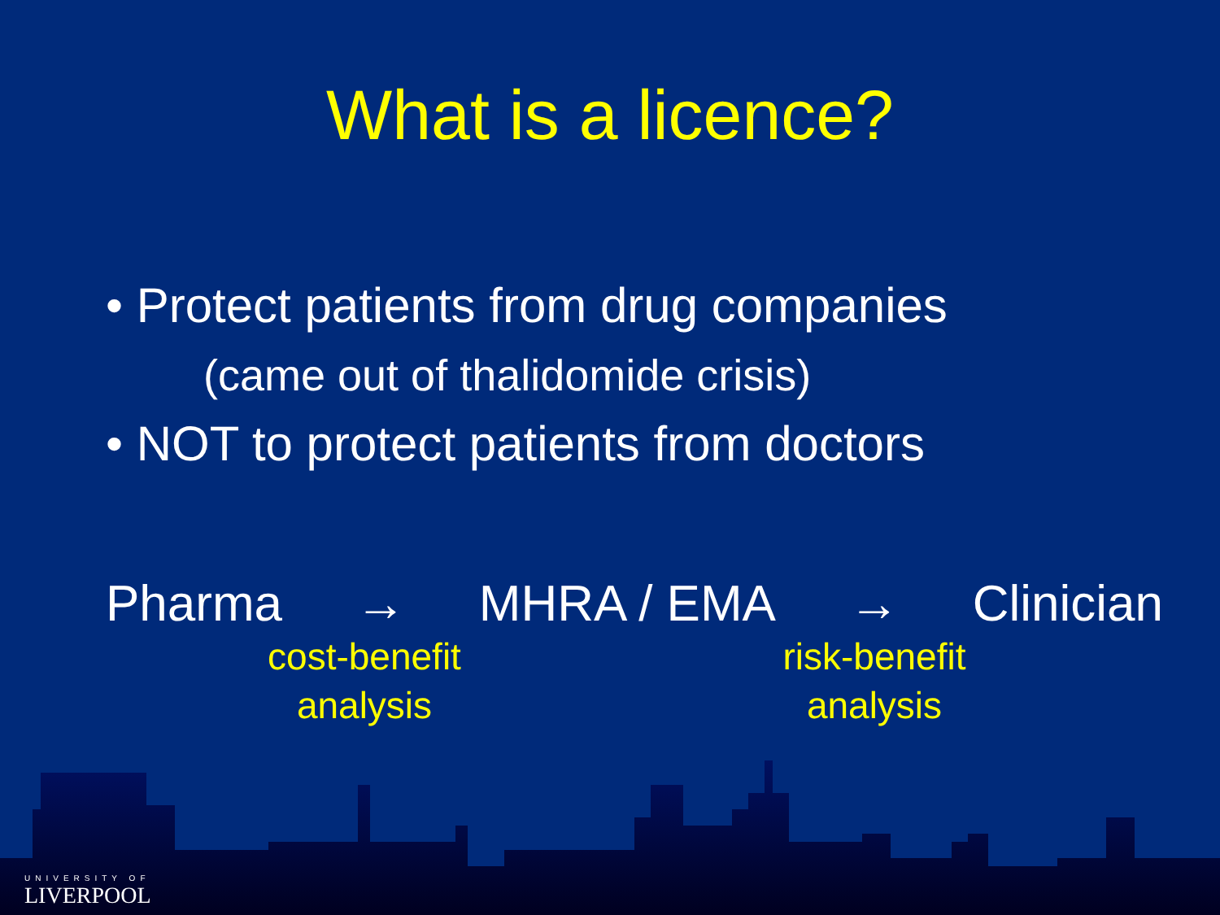What is a licence?
• Protect patients from drug companies
(came out of thalidomide crisis)
• NOT to protect patients from doctors
Pharma → MHRA / EMA → Clinician
cost-benefit
analysis
risk-benefit
analysis
UNIVERSITY OF
LIVERPOOL